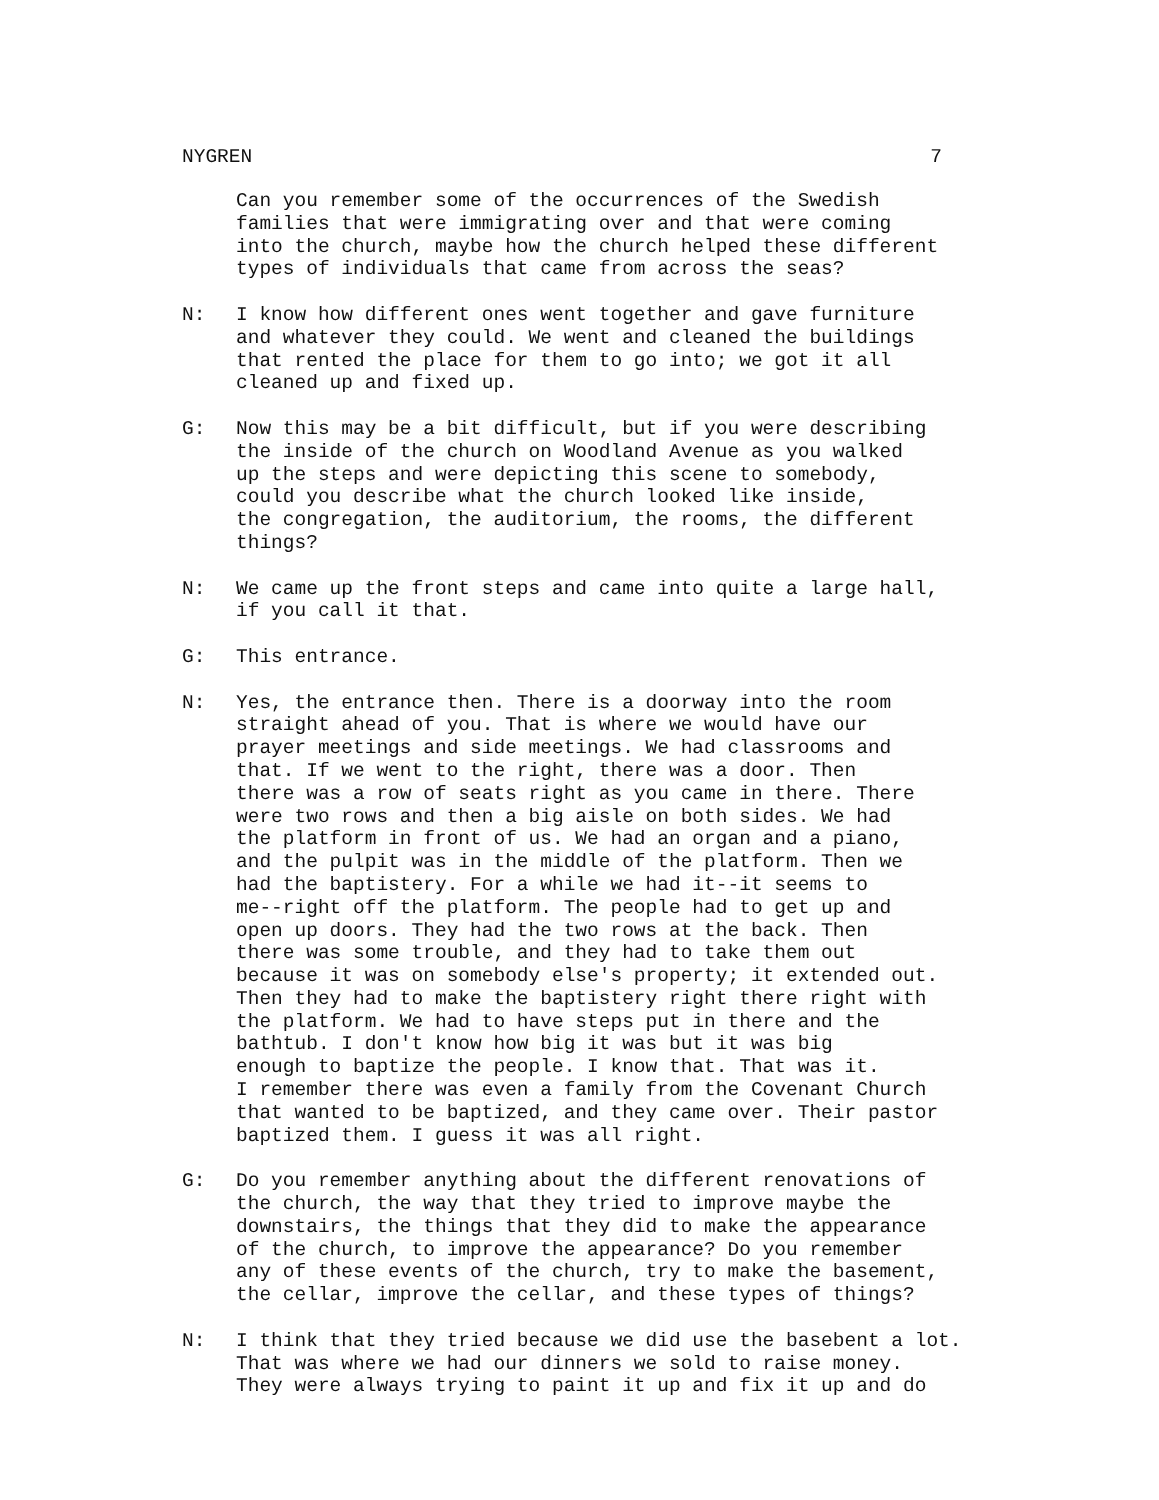NYGREN 7
Can you remember some of the occurrences of the Swedish
families that were immigrating over and that were coming
into the church, maybe how the church helped these different
types of individuals that came from across the seas?
N: I know how different ones went together and gave furniture
and whatever they could. We went and cleaned the buildings
that rented the place for them to go into; we got it all
cleaned up and fixed up.
G: Now this may be a bit difficult, but if you were describing
the inside of the church on Woodland Avenue as you walked
up the steps and were depicting this scene to somebody,
could you describe what the church looked like inside,
the congregation, the auditorium, the rooms, the different
things?
N: We came up the front steps and came into quite a large hall,
if you call it that.
G: This entrance.
N: Yes, the entrance then. There is a doorway into the room
straight ahead of you. That is where we would have our
prayer meetings and side meetings. We had classrooms and
that. If we went to the right, there was a door. Then
there was a row of seats right as you came in there. There
were two rows and then a big aisle on both sides. We had
the platform in front of us. We had an organ and a piano,
and the pulpit was in the middle of the platform. Then we
had the baptistery. For a while we had it--it seems to
me--right off the platform. The people had to get up and
open up doors. They had the two rows at the back. Then
there was some trouble, and they had to take them out
because it was on somebody else's property; it extended out.
Then they had to make the baptistery right there right with
the platform. We had to have steps put in there and the
bathtub. I don't know how big it was but it was big
enough to baptize the people. I know that. That was it.
I remember there was even a family from the Covenant Church
that wanted to be baptized, and they came over. Their pastor
baptized them. I guess it was all right.
G: Do you remember anything about the different renovations of
the church, the way that they tried to improve maybe the
downstairs, the things that they did to make the appearance
of the church, to improve the appearance? Do you remember
any of these events of the church, try to make the basement,
the cellar, improve the cellar, and these types of things?
N: I think that they tried because we did use the basebent a lot.
That was where we had our dinners we sold to raise money.
They were always trying to paint it up and fix it up and do